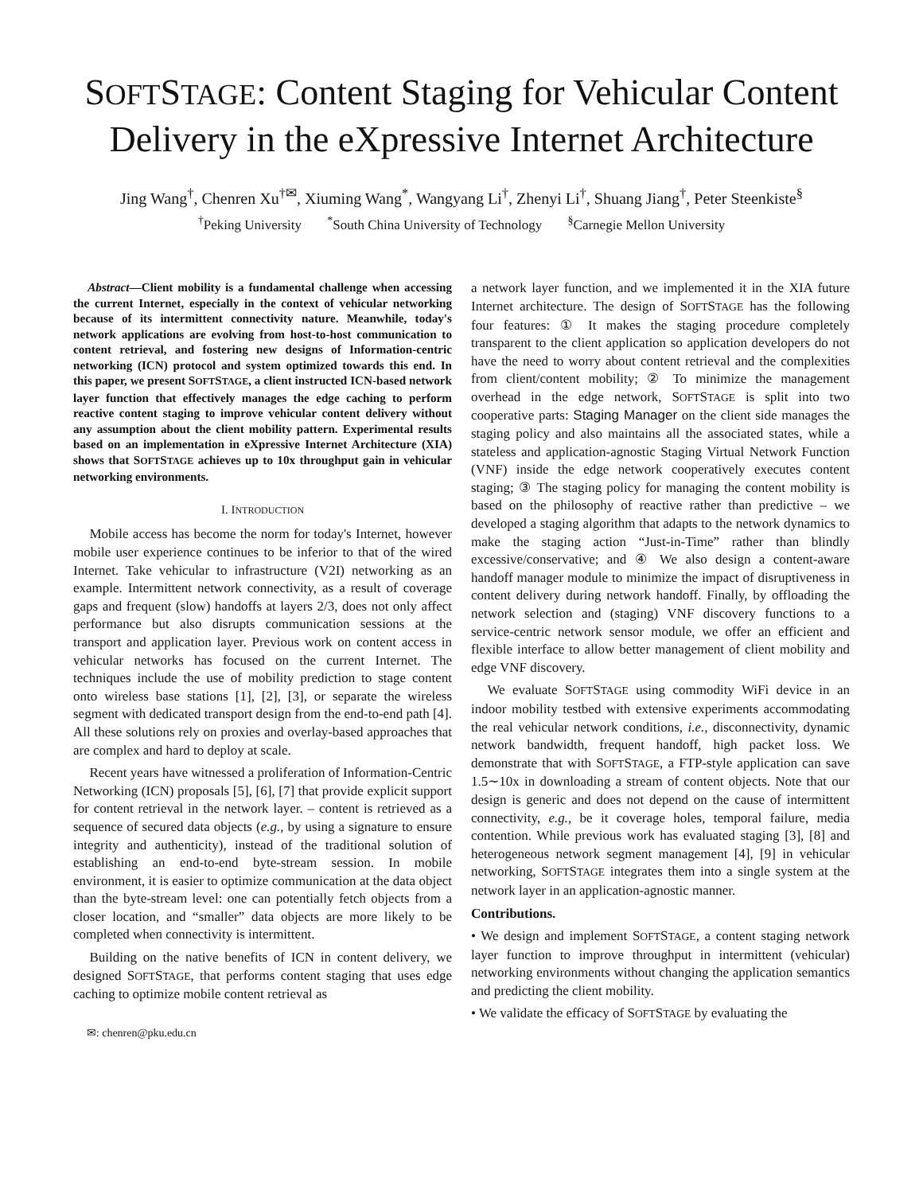SOFTSTAGE: Content Staging for Vehicular Content Delivery in the eXpressive Internet Architecture
Jing Wang<sup>†</sup>, Chenren Xu<sup>†✉</sup>, Xiuming Wang<sup>*</sup>, Wangyang Li<sup>†</sup>, Zhenyi Li<sup>†</sup>, Shuang Jiang<sup>†</sup>, Peter Steenkiste<sup>§</sup>
<sup>†</sup> Peking University <sup>*</sup>South China University of Technology <sup>§</sup>Carnegie Mellon University
Abstract—Client mobility is a fundamental challenge when accessing the current Internet, especially in the context of vehicular networking because of its intermittent connectivity nature. Meanwhile, today's network applications are evolving from host-to-host communication to content retrieval, and fostering new designs of Information-centric networking (ICN) protocol and system optimized towards this end. In this paper, we present SOFTSTAGE, a client instructed ICN-based network layer function that effectively manages the edge caching to perform reactive content staging to improve vehicular content delivery without any assumption about the client mobility pattern. Experimental results based on an implementation in eXpressive Internet Architecture (XIA) shows that SOFTSTAGE achieves up to 10x throughput gain in vehicular networking environments.
I. INTRODUCTION
Mobile access has become the norm for today's Internet, however mobile user experience continues to be inferior to that of the wired Internet. Take vehicular to infrastructure (V2I) networking as an example. Intermittent network connectivity, as a result of coverage gaps and frequent (slow) handoffs at layers 2/3, does not only affect performance but also disrupts communication sessions at the transport and application layer. Previous work on content access in vehicular networks has focused on the current Internet. The techniques include the use of mobility prediction to stage content onto wireless base stations [1], [2], [3], or separate the wireless segment with dedicated transport design from the end-to-end path [4]. All these solutions rely on proxies and overlay-based approaches that are complex and hard to deploy at scale.
Recent years have witnessed a proliferation of Information-Centric Networking (ICN) proposals [5], [6], [7] that provide explicit support for content retrieval in the network layer. – content is retrieved as a sequence of secured data objects (e.g., by using a signature to ensure integrity and authenticity), instead of the traditional solution of establishing an end-to-end byte-stream session. In mobile environment, it is easier to optimize communication at the data object than the byte-stream level: one can potentially fetch objects from a closer location, and “smaller” data objects are more likely to be completed when connectivity is intermittent.
Building on the native benefits of ICN in content delivery, we designed SOFTSTAGE, that performs content staging that uses edge caching to optimize mobile content retrieval as
✉: chenren@pku.edu.cn
a network layer function, and we implemented it in the XIA future Internet architecture. The design of SOFTSTAGE has the following four features: ① It makes the staging procedure completely transparent to the client application so application developers do not have the need to worry about content retrieval and the complexities from client/content mobility; ② To minimize the management overhead in the edge network, SOFTSTAGE is split into two cooperative parts: Staging Manager on the client side manages the staging policy and also maintains all the associated states, while a stateless and application-agnostic Staging Virtual Network Function (VNF) inside the edge network cooperatively executes content staging; ③ The staging policy for managing the content mobility is based on the philosophy of reactive rather than predictive – we developed a staging algorithm that adapts to the network dynamics to make the staging action “Just-in-Time” rather than blindly excessive/conservative; and ④ We also design a content-aware handoff manager module to minimize the impact of disruptiveness in content delivery during network handoff. Finally, by offloading the network selection and (staging) VNF discovery functions to a service-centric network sensor module, we offer an efficient and flexible interface to allow better management of client mobility and edge VNF discovery.
We evaluate SOFTSTAGE using commodity WiFi device in an indoor mobility testbed with extensive experiments accommodating the real vehicular network conditions, i.e., disconnectivity, dynamic network bandwidth, frequent handoff, high packet loss. We demonstrate that with SOFTSTAGE, a FTP-style application can save 1.5∼10x in downloading a stream of content objects. Note that our design is generic and does not depend on the cause of intermittent connectivity, e.g., be it coverage holes, temporal failure, media contention. While previous work has evaluated staging [3], [8] and heterogeneous network segment management [4], [9] in vehicular networking, SOFTSTAGE integrates them into a single system at the network layer in an application-agnostic manner.
Contributions.
• We design and implement SOFTSTAGE, a content staging network layer function to improve throughput in intermittent (vehicular) networking environments without changing the application semantics and predicting the client mobility.
• We validate the efficacy of SOFTSTAGE by evaluating the